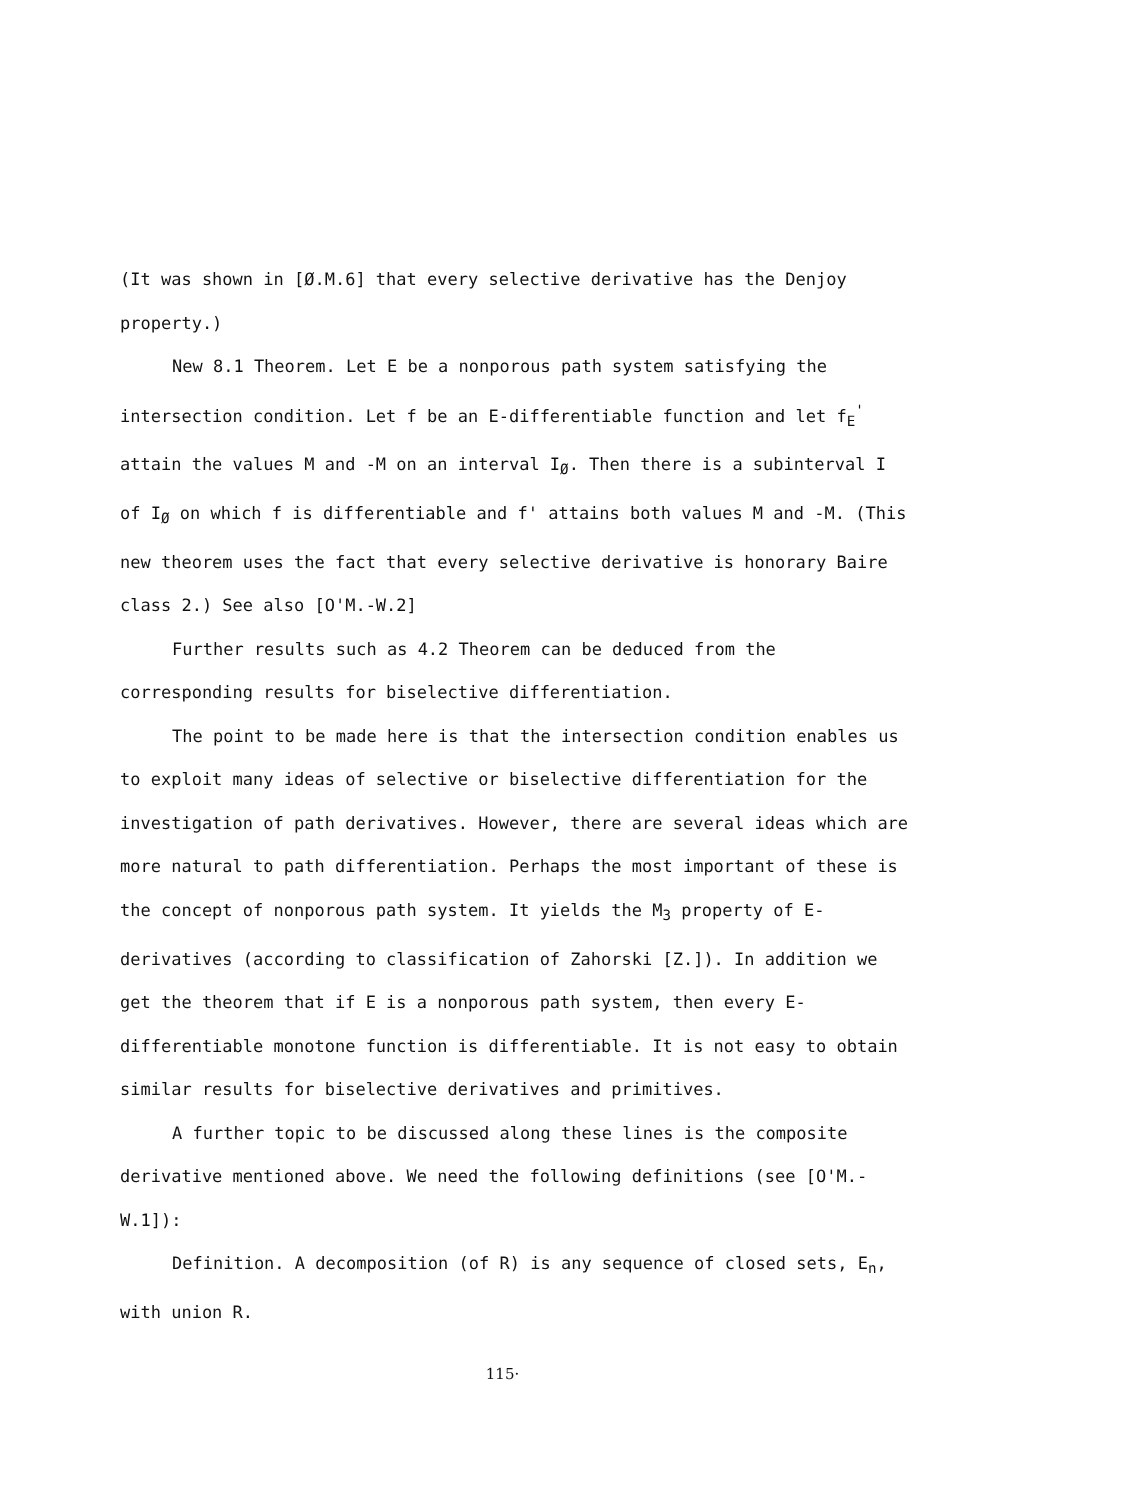(It was shown in [Ø.M.6] that every selective derivative has the Denjoy property.)
New 8.1 Theorem. Let E be a nonporous path system satisfying the intersection condition. Let f be an E-differentiable function and let f<sub>E</sub><sup>'</sup> attain the values M and -M on an interval I<sub>Ø</sub>. Then there is a subinterval I of I<sub>Ø</sub> on which f is differentiable and f' attains both values M and -M. (This new theorem uses the fact that every selective derivative is honorary Baire class 2.) See also [O'M.-W.2]
Further results such as 4.2 Theorem can be deduced from the corresponding results for biselective differentiation.
The point to be made here is that the intersection condition enables us to exploit many ideas of selective or biselective differentiation for the investigation of path derivatives. However, there are several ideas which are more natural to path differentiation. Perhaps the most important of these is the concept of nonporous path system. It yields the M<sub>3</sub> property of E-derivatives (according to classification of Zahorski [Z.]). In addition we get the theorem that if E is a nonporous path system, then every E-differentiable monotone function is differentiable. It is not easy to obtain similar results for biselective derivatives and primitives.
A further topic to be discussed along these lines is the composite derivative mentioned above. We need the following definitions (see [O'M.-W.1]):
Definition. A decomposition (of R) is any sequence of closed sets, E<sub>n</sub>, with union R.
115·